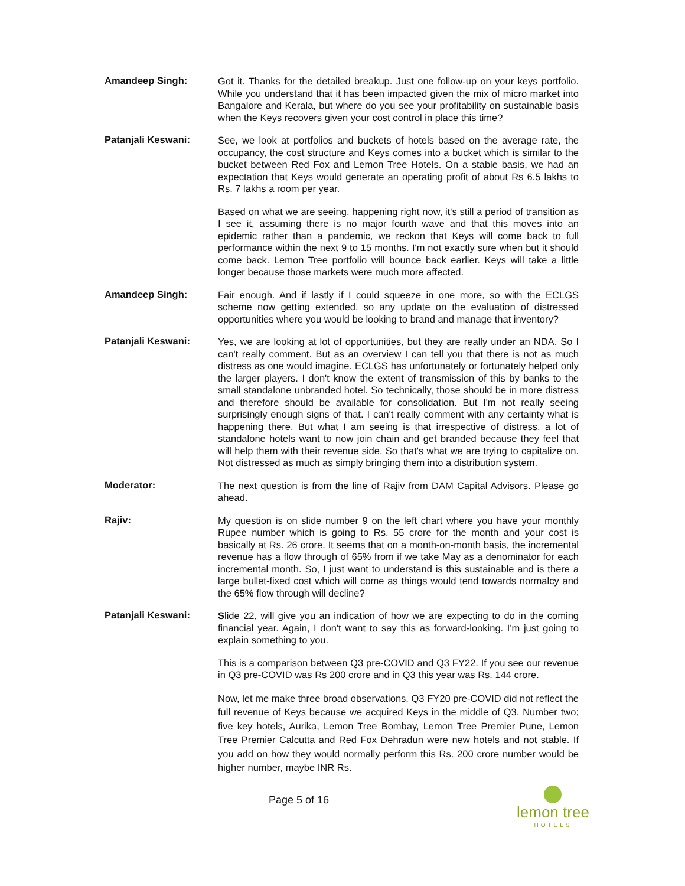Amandeep Singh:
Got it. Thanks for the detailed breakup. Just one follow-up on your keys portfolio. While you understand that it has been impacted given the mix of micro market into Bangalore and Kerala, but where do you see your profitability on sustainable basis when the Keys recovers given your cost control in place this time?
Patanjali Keswani:
See, we look at portfolios and buckets of hotels based on the average rate, the occupancy, the cost structure and Keys comes into a bucket which is similar to the bucket between Red Fox and Lemon Tree Hotels. On a stable basis, we had an expectation that Keys would generate an operating profit of about Rs 6.5 lakhs to Rs. 7 lakhs a room per year.
Based on what we are seeing, happening right now, it's still a period of transition as I see it, assuming there is no major fourth wave and that this moves into an epidemic rather than a pandemic, we reckon that Keys will come back to full performance within the next 9 to 15 months. I'm not exactly sure when but it should come back. Lemon Tree portfolio will bounce back earlier. Keys will take a little longer because those markets were much more affected.
Amandeep Singh:
Fair enough. And if lastly if I could squeeze in one more, so with the ECLGS scheme now getting extended, so any update on the evaluation of distressed opportunities where you would be looking to brand and manage that inventory?
Patanjali Keswani:
Yes, we are looking at lot of opportunities, but they are really under an NDA. So I can't really comment. But as an overview I can tell you that there is not as much distress as one would imagine. ECLGS has unfortunately or fortunately helped only the larger players. I don't know the extent of transmission of this by banks to the small standalone unbranded hotel. So technically, those should be in more distress and therefore should be available for consolidation. But I'm not really seeing surprisingly enough signs of that. I can't really comment with any certainty what is happening there. But what I am seeing is that irrespective of distress, a lot of standalone hotels want to now join chain and get branded because they feel that will help them with their revenue side. So that's what we are trying to capitalize on. Not distressed as much as simply bringing them into a distribution system.
Moderator:
The next question is from the line of Rajiv from DAM Capital Advisors. Please go ahead.
Rajiv:
My question is on slide number 9 on the left chart where you have your monthly Rupee number which is going to Rs. 55 crore for the month and your cost is basically at Rs. 26 crore. It seems that on a month-on-month basis, the incremental revenue has a flow through of 65% from if we take May as a denominator for each incremental month. So, I just want to understand is this sustainable and is there a large bullet-fixed cost which will come as things would tend towards normalcy and the 65% flow through will decline?
Patanjali Keswani:
Slide 22, will give you an indication of how we are expecting to do in the coming financial year. Again, I don't want to say this as forward-looking. I'm just going to explain something to you.
This is a comparison between Q3 pre-COVID and Q3 FY22. If you see our revenue in Q3 pre-COVID was Rs 200 crore and in Q3 this year was Rs. 144 crore.
Now, let me make three broad observations. Q3 FY20 pre-COVID did not reflect the full revenue of Keys because we acquired Keys in the middle of Q3. Number two; five key hotels, Aurika, Lemon Tree Bombay, Lemon Tree Premier Pune, Lemon Tree Premier Calcutta and Red Fox Dehradun were new hotels and not stable. If you add on how they would normally perform this Rs. 200 crore number would be higher number, maybe INR Rs.
Page 5 of 16
lemon tree
HOTELS